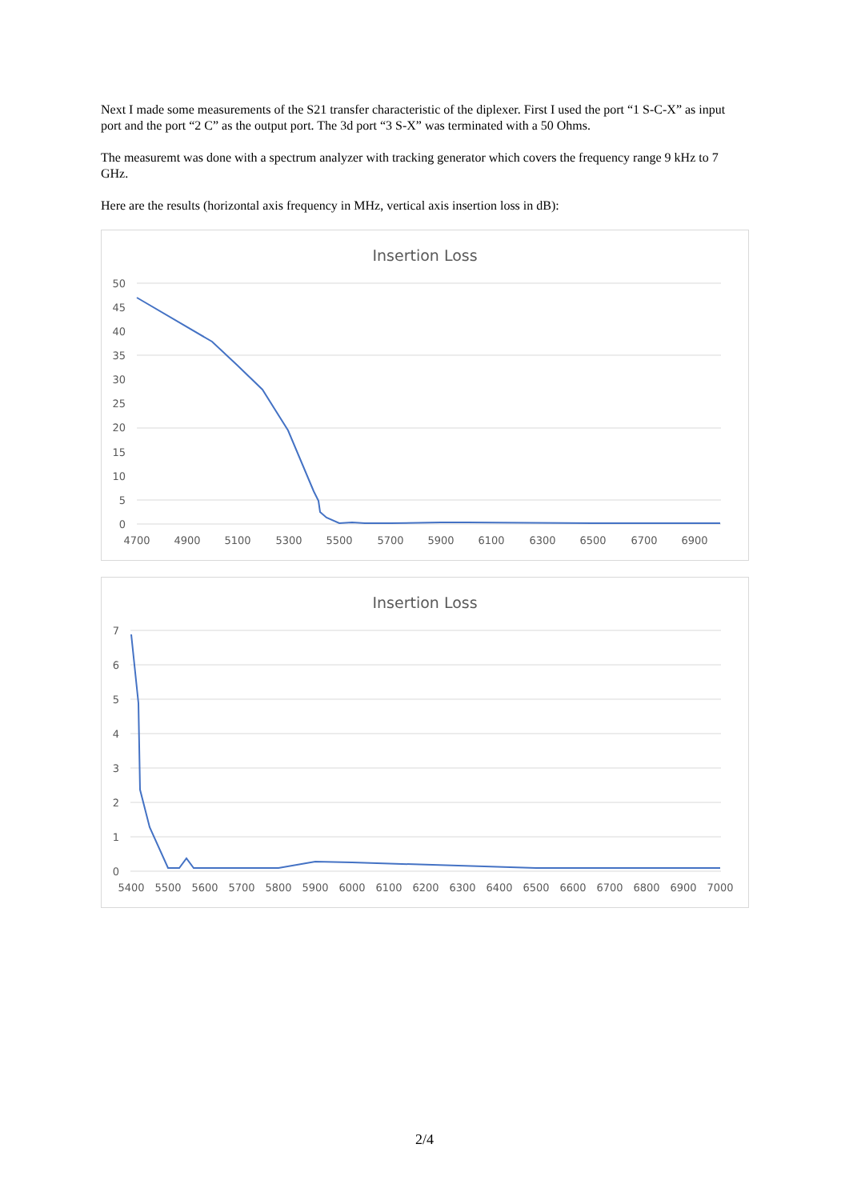Next I made some measurements of the S21 transfer characteristic of the diplexer. First I used the port “1 S-C-X” as input port and the port “2 C” as the output port. The 3d port “3 S-X” was terminated with a 50 Ohms.
The measuremt was done with a spectrum analyzer with tracking generator which covers the frequency range 9 kHz to 7 GHz.
Here are the results (horizontal axis frequency in MHz, vertical axis insertion loss in dB):
Insertion Loss
50
45
40
35
30
25
20
15
10
5
0
4700
4900
5100
5300
5500
5700
5900
6100
6300
6500
6700
6900
Insertion Loss
7
6
5
4
3
2
1
0
5400
5500
5600
5700
5800
5900
6000
6100
6200
6300
6400
6500
6600
6700
6800
6900
7000
2/4